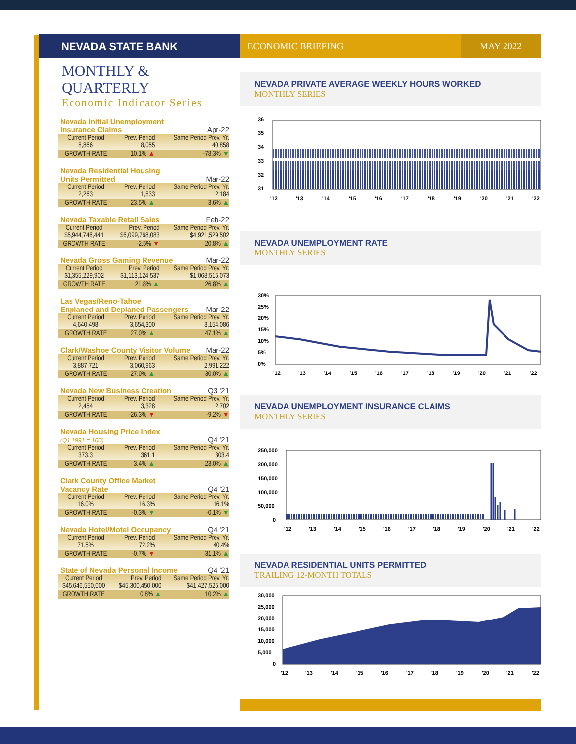NEVADA STATE BANK
ECONOMIC BRIEFING MAY 2022
MONTHLY & QUARTERLY
Economic Indicator Series
Nevada Initial Unemployment
Insurance Claims Apr-22
| Current Period 8,866 | Prev. Period 8,055 | Same Period Prev. Yr. 40,858 |
| GROWTH RATE | 10.1% ▲ | -78.3% ▼ |
Nevada Residential Housing
Units Permitted Mar-22
| Current Period 2,263 | Prev. Period 1,833 | Same Period Prev. Yr. 2,184 |
| GROWTH RATE | 23.5% ▲ | 3.6% ▲ |
Nevada Taxable Retail Sales Feb-22
| Current Period $5,944,746,441 | Prev. Period $6,099,768,083 | Same Period Prev. Yr. $4,921,529,502 |
| GROWTH RATE | -2.5% ▼ | 20.8% ▲ |
Nevada Gross Gaming Revenue Mar-22
| Current Period $1,355,229,902 | Prev. Period $1,113,124,537 | Same Period Prev. Yr. $1,068,515,073 |
| GROWTH RATE | 21.8% ▲ | 26.8% ▲ |
Las Vegas/Reno-Tahoe
Enplaned and Deplaned Passengers Mar-22
| Current Period 4,640,498 | Prev. Period 3,654,300 | Same Period Prev. Yr. 3,154,086 |
| GROWTH RATE | 27.0% ▲ | 47.1% ▲ |
Clark/Washoe County Visitor Volume Mar-22
| Current Period 3,887,721 | Prev. Period 3,060,963 | Same Period Prev. Yr. 2,991,222 |
| GROWTH RATE | 27.0% ▲ | 30.0% ▲ |
Nevada New Business Creation Q3 '21
| Current Period 2,454 | Prev. Period 3,328 | Same Period Prev. Yr. 2,702 |
| GROWTH RATE | -26.3% ▼ | -9.2% ▼ |
Nevada Housing Price Index
(Q1 1991 = 100) Q4 '21
| Current Period 373.3 | Prev. Period 361.1 | Same Period Prev. Yr. 303.4 |
| GROWTH RATE | 3.4% ▲ | 23.0% ▲ |
Clark County Office Market
Vacancy Rate Q4 '21
| Current Period 16.0% | Prev. Period 16.3% | Same Period Prev. Yr. 16.1% |
| GROWTH RATE | -0.3% ▼ | -0.1% ▼ |
Nevada Hotel/Motel Occupancy Q4 '21
| Current Period 71.5% | Prev. Period 72.2% | Same Period Prev. Yr. 40.4% |
| GROWTH RATE | -0.7% ▼ | 31.1% ▲ |
State of Nevada Personal Income Q4 '21
| Current Period $45,646,550,000 | Prev. Period $45,300,450,000 | Same Period Prev. Yr. $41,427,525,000 |
| GROWTH RATE | 0.8% ▲ | 10.2% ▲ |
NEVADA PRIVATE AVERAGE WEEKLY HOURS WORKED
MONTHLY SERIES
36
35
34
33
32
31
'12
'13
'14
'15
'16
'17
'18
'19
'20
'21
'22
NEVADA UNEMPLOYMENT RATE
MONTHLY SERIES
30%
25%
20%
15%
10%
5%
0%
'12
'13
'14
'15
'16
'17
'18
'19
'20
'21
'22
NEVADA UNEMPLOYMENT INSURANCE CLAIMS
MONTHLY SERIES
250,000
200,000
150,000
100,000
50,000
0
'12
'13
'14
'15
'16
'17
'18
'19
'20
'21
'22
NEVADA RESIDENTIAL UNITS PERMITTED
TRAILING 12-MONTH TOTALS
30,000
25,000
20,000
15,000
10,000
5,000
0
'12
'13
'14
'15
'16
'17
'18
'19
'20
'21
'22